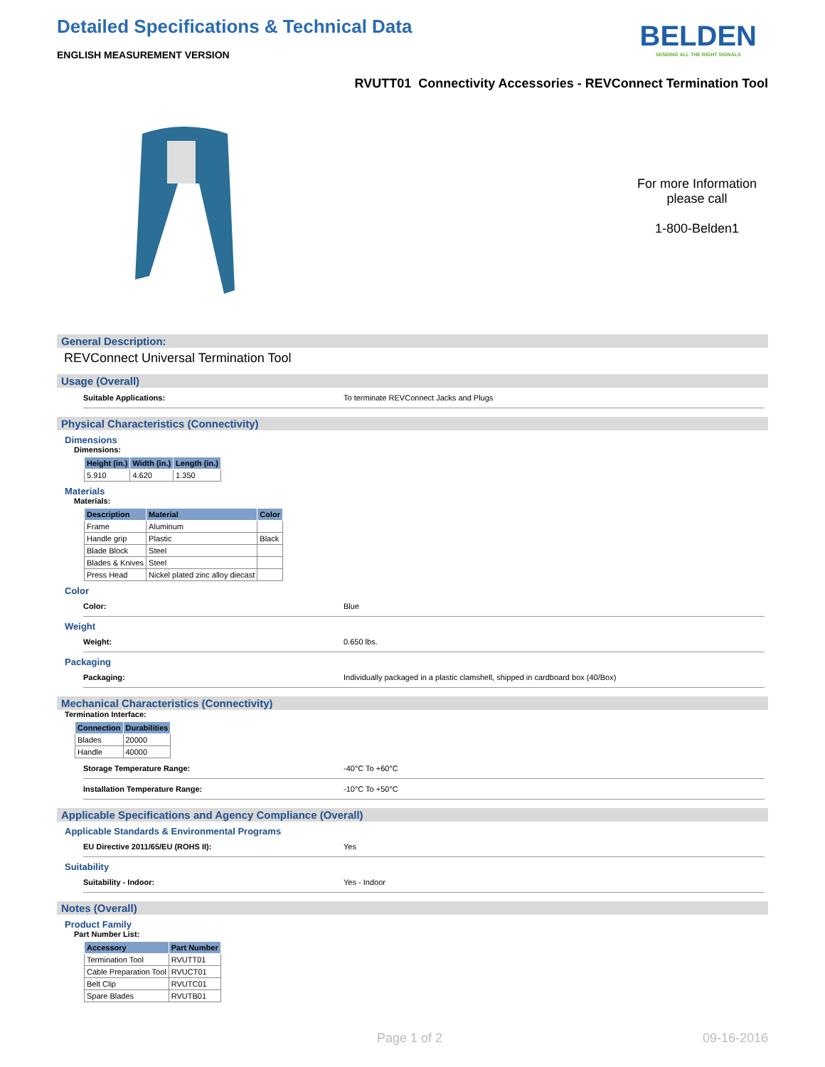Detailed Specifications & Technical Data
ENGLISH MEASUREMENT VERSION
BELDEN
SENDING ALL THE RIGHT SIGNALS
RVUTT01 Connectivity Accessories - REVConnect Termination Tool
For more Information please call
1-800-Belden1
General Description:
REVConnect Universal Termination Tool
Usage (Overall)
Suitable Applications: To terminate REVConnect Jacks and Plugs
Physical Characteristics (Connectivity)
Dimensions
Dimensions:
| Height (in.) | Width (in.) | Length (in.) |
| --- | --- | --- |
| 5.910 | 4.620 | 1.350 |
Materials
Materials:
| Description | Material | Color |
| --- | --- | --- |
| Frame | Aluminum | |
| Handle grip | Plastic | Black |
| Blade Block | Steel | |
| Blades & Knives | Steel | |
| Press Head | Nickel plated zinc alloy diecast | |
Color
Color: Blue
Weight
Weight: 0.650 lbs.
Packaging
Packaging: Individually packaged in a plastic clamshell, shipped in cardboard box (40/Box)
Mechanical Characteristics (Connectivity)
Termination Interface:
| Connection | Durabilities |
| --- | --- |
| Blades | 20000 |
| Handle | 40000 |
Storage Temperature Range: -40°C To +60°C
Installation Temperature Range: -10°C To +50°C
Applicable Specifications and Agency Compliance (Overall)
Applicable Standards & Environmental Programs
EU Directive 2011/65/EU (ROHS II): Yes
Suitability
Suitability - Indoor: Yes - Indoor
Notes (Overall)
Product Family
Part Number List:
| Accessory | Part Number |
| --- | --- |
| Termination Tool | RVUTT01 |
| Cable Preparation Tool | RVUCT01 |
| Belt Clip | RVUTC01 |
| Spare Blades | RVUTB01 |
Page 1 of 2 09-16-2016